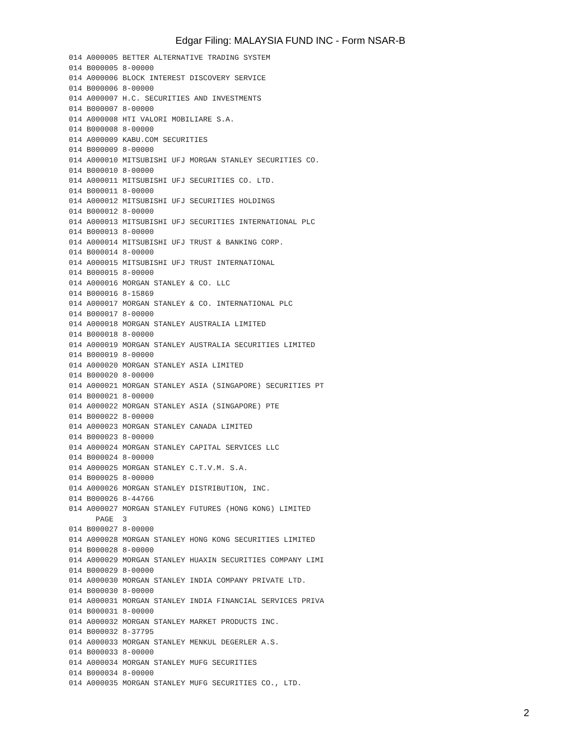Edgar Filing: MALAYSIA FUND INC - Form NSAR-B
014 A000005 BETTER ALTERNATIVE TRADING SYSTEM
014 B000005 8-00000
014 A000006 BLOCK INTEREST DISCOVERY SERVICE
014 B000006 8-00000
014 A000007 H.C. SECURITIES AND INVESTMENTS
014 B000007 8-00000
014 A000008 HTI VALORI MOBILIARE S.A.
014 B000008 8-00000
014 A000009 KABU.COM SECURITIES
014 B000009 8-00000
014 A000010 MITSUBISHI UFJ MORGAN STANLEY SECURITIES CO.
014 B000010 8-00000
014 A000011 MITSUBISHI UFJ SECURITIES CO. LTD.
014 B000011 8-00000
014 A000012 MITSUBISHI UFJ SECURITIES HOLDINGS
014 B000012 8-00000
014 A000013 MITSUBISHI UFJ SECURITIES INTERNATIONAL PLC
014 B000013 8-00000
014 A000014 MITSUBISHI UFJ TRUST & BANKING CORP.
014 B000014 8-00000
014 A000015 MITSUBISHI UFJ TRUST INTERNATIONAL
014 B000015 8-00000
014 A000016 MORGAN STANLEY & CO. LLC
014 B000016 8-15869
014 A000017 MORGAN STANLEY & CO. INTERNATIONAL PLC
014 B000017 8-00000
014 A000018 MORGAN STANLEY AUSTRALIA LIMITED
014 B000018 8-00000
014 A000019 MORGAN STANLEY AUSTRALIA SECURITIES LIMITED
014 B000019 8-00000
014 A000020 MORGAN STANLEY ASIA LIMITED
014 B000020 8-00000
014 A000021 MORGAN STANLEY ASIA (SINGAPORE) SECURITIES PT
014 B000021 8-00000
014 A000022 MORGAN STANLEY ASIA (SINGAPORE) PTE
014 B000022 8-00000
014 A000023 MORGAN STANLEY CANADA LIMITED
014 B000023 8-00000
014 A000024 MORGAN STANLEY CAPITAL SERVICES LLC
014 B000024 8-00000
014 A000025 MORGAN STANLEY C.T.V.M. S.A.
014 B000025 8-00000
014 A000026 MORGAN STANLEY DISTRIBUTION, INC.
014 B000026 8-44766
014 A000027 MORGAN STANLEY FUTURES (HONG KONG) LIMITED
      PAGE  3
014 B000027 8-00000
014 A000028 MORGAN STANLEY HONG KONG SECURITIES LIMITED
014 B000028 8-00000
014 A000029 MORGAN STANLEY HUAXIN SECURITIES COMPANY LIMI
014 B000029 8-00000
014 A000030 MORGAN STANLEY INDIA COMPANY PRIVATE LTD.
014 B000030 8-00000
014 A000031 MORGAN STANLEY INDIA FINANCIAL SERVICES PRIVA
014 B000031 8-00000
014 A000032 MORGAN STANLEY MARKET PRODUCTS INC.
014 B000032 8-37795
014 A000033 MORGAN STANLEY MENKUL DEGERLER A.S.
014 B000033 8-00000
014 A000034 MORGAN STANLEY MUFG SECURITIES
014 B000034 8-00000
014 A000035 MORGAN STANLEY MUFG SECURITIES CO., LTD.
2